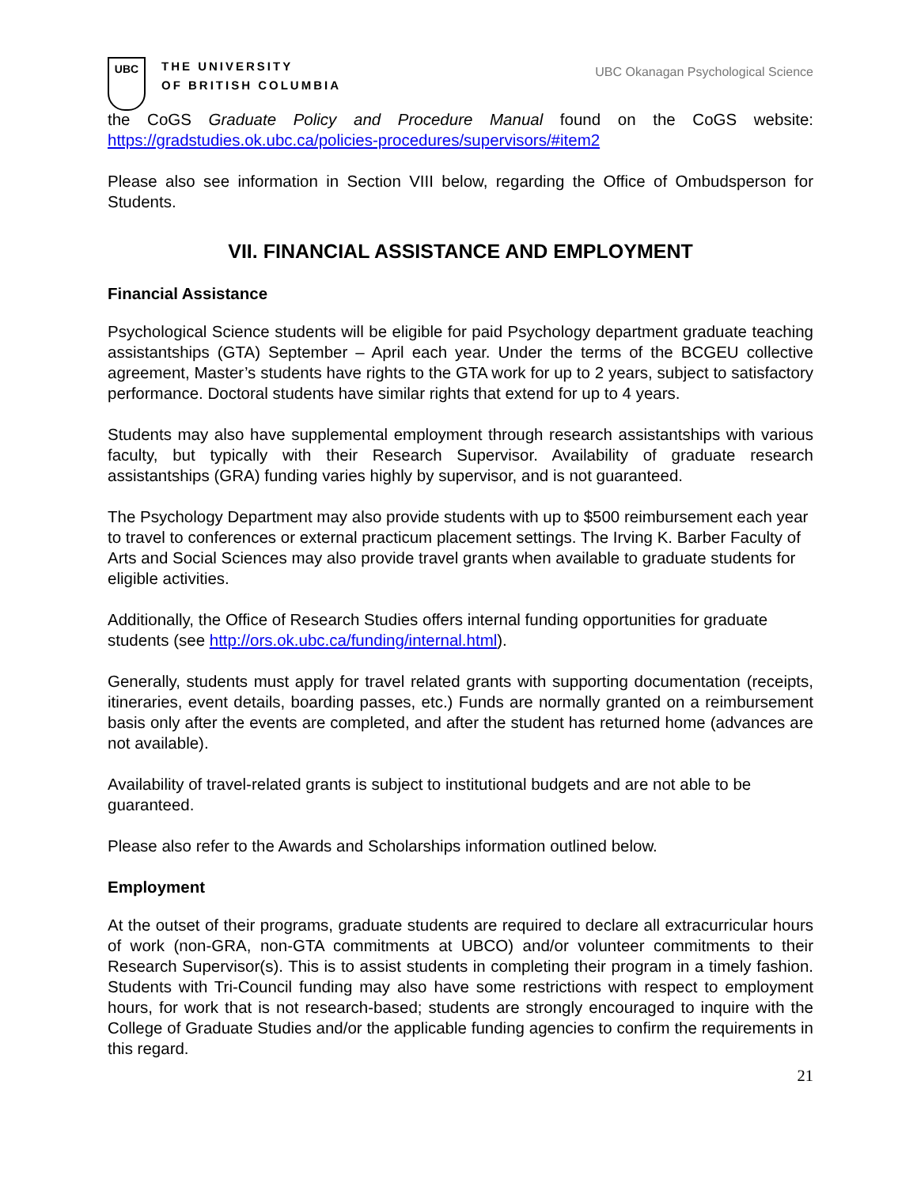UBC
THE UNIVERSITY
OF BRITISH COLUMBIA
UBC Okanagan Psychological Science
the CoGS Graduate Policy and Procedure Manual found on the CoGS website: https://gradstudies.ok.ubc.ca/policies-procedures/supervisors/#item2
Please also see information in Section VIII below, regarding the Office of Ombudsperson for Students.
VII. FINANCIAL ASSISTANCE AND EMPLOYMENT
Financial Assistance
Psychological Science students will be eligible for paid Psychology department graduate teaching assistantships (GTA) September – April each year. Under the terms of the BCGEU collective agreement, Master’s students have rights to the GTA work for up to 2 years, subject to satisfactory performance. Doctoral students have similar rights that extend for up to 4 years.
Students may also have supplemental employment through research assistantships with various faculty, but typically with their Research Supervisor. Availability of graduate research assistantships (GRA) funding varies highly by supervisor, and is not guaranteed.
The Psychology Department may also provide students with up to $500 reimbursement each year to travel to conferences or external practicum placement settings. The Irving K. Barber Faculty of Arts and Social Sciences may also provide travel grants when available to graduate students for eligible activities.
Additionally, the Office of Research Studies offers internal funding opportunities for graduate students (see http://ors.ok.ubc.ca/funding/internal.html).
Generally, students must apply for travel related grants with supporting documentation (receipts, itineraries, event details, boarding passes, etc.) Funds are normally granted on a reimbursement basis only after the events are completed, and after the student has returned home (advances are not available).
Availability of travel-related grants is subject to institutional budgets and are not able to be guaranteed.
Please also refer to the Awards and Scholarships information outlined below.
Employment
At the outset of their programs, graduate students are required to declare all extracurricular hours of work (non-GRA, non-GTA commitments at UBCO) and/or volunteer commitments to their Research Supervisor(s). This is to assist students in completing their program in a timely fashion. Students with Tri-Council funding may also have some restrictions with respect to employment hours, for work that is not research-based; students are strongly encouraged to inquire with the College of Graduate Studies and/or the applicable funding agencies to confirm the requirements in this regard.
21